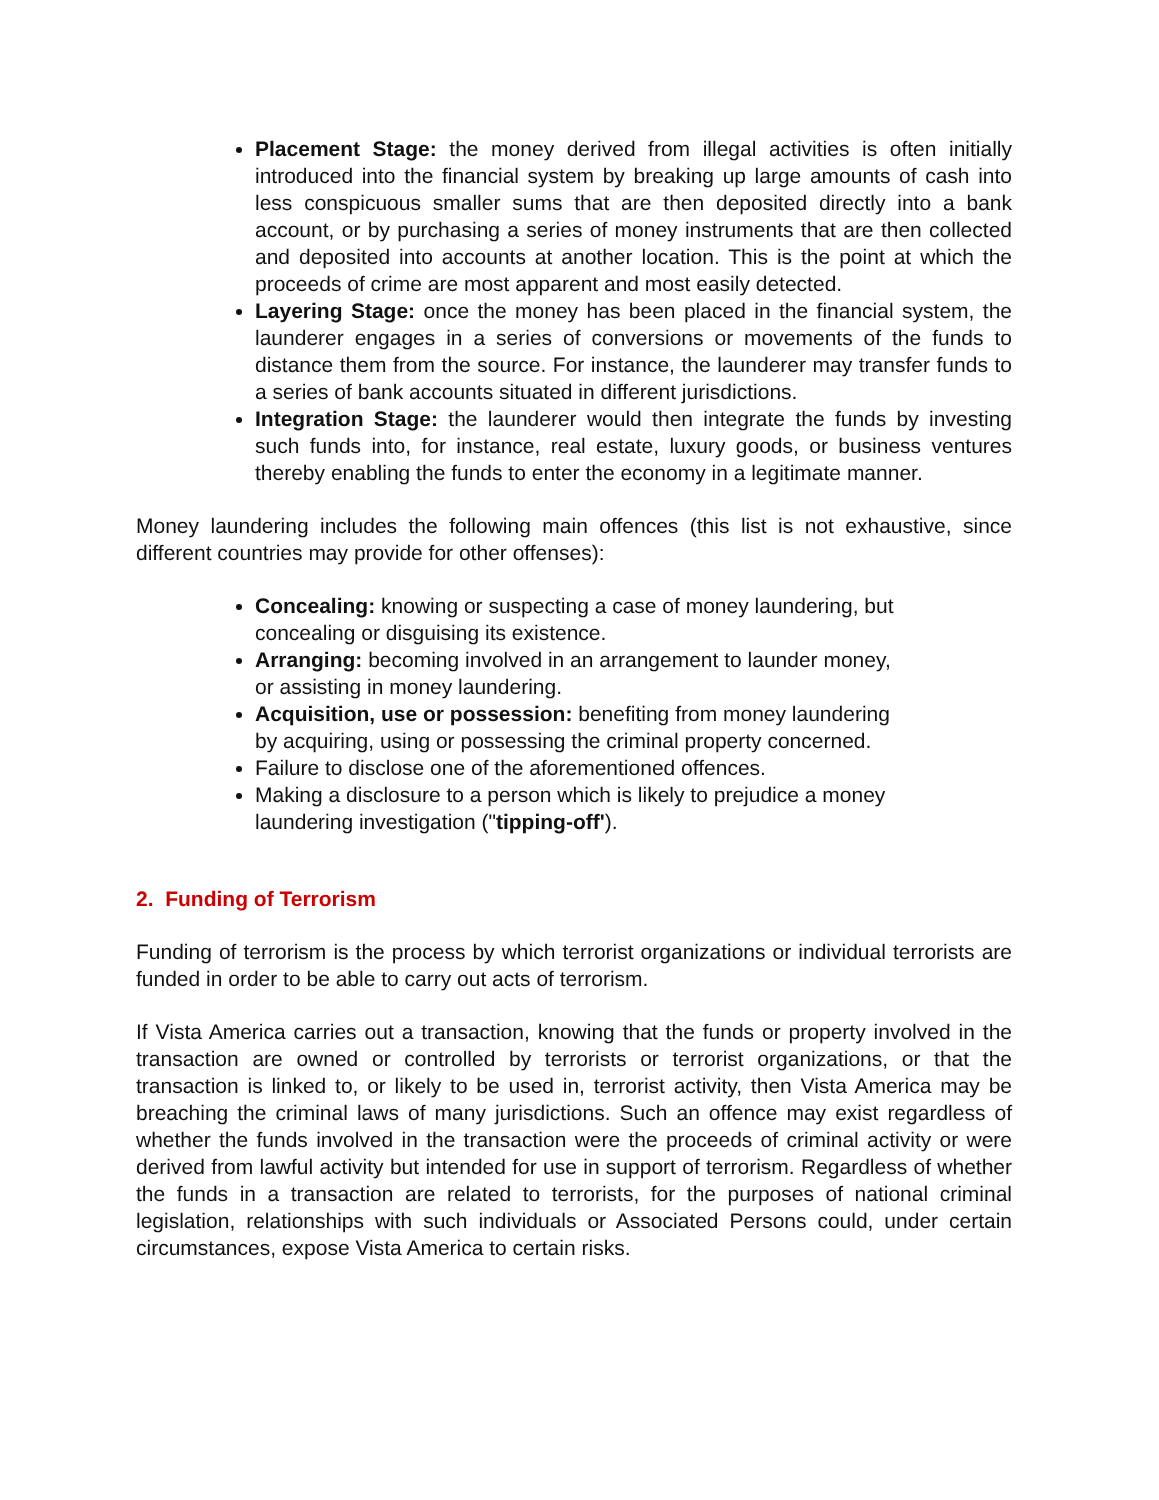Placement Stage: the money derived from illegal activities is often initially introduced into the financial system by breaking up large amounts of cash into less conspicuous smaller sums that are then deposited directly into a bank account, or by purchasing a series of money instruments that are then collected and deposited into accounts at another location. This is the point at which the proceeds of crime are most apparent and most easily detected.
Layering Stage: once the money has been placed in the financial system, the launderer engages in a series of conversions or movements of the funds to distance them from the source. For instance, the launderer may transfer funds to a series of bank accounts situated in different jurisdictions.
Integration Stage: the launderer would then integrate the funds by investing such funds into, for instance, real estate, luxury goods, or business ventures thereby enabling the funds to enter the economy in a legitimate manner.
Money laundering includes the following main offences (this list is not exhaustive, since different countries may provide for other offenses):
Concealing: knowing or suspecting a case of money laundering, but concealing or disguising its existence.
Arranging: becoming involved in an arrangement to launder money, or assisting in money laundering.
Acquisition, use or possession: benefiting from money laundering by acquiring, using or possessing the criminal property concerned.
Failure to disclose one of the aforementioned offences.
Making a disclosure to a person which is likely to prejudice a money laundering investigation ("tipping-off').
2. Funding of Terrorism
Funding of terrorism is the process by which terrorist organizations or individual terrorists are funded in order to be able to carry out acts of terrorism.
If Vista America carries out a transaction, knowing that the funds or property involved in the transaction are owned or controlled by terrorists or terrorist organizations, or that the transaction is linked to, or likely to be used in, terrorist activity, then Vista America may be breaching the criminal laws of many jurisdictions. Such an offence may exist regardless of whether the funds involved in the transaction were the proceeds of criminal activity or were derived from lawful activity but intended for use in support of terrorism. Regardless of whether the funds in a transaction are related to terrorists, for the purposes of national criminal legislation, relationships with such individuals or Associated Persons could, under certain circumstances, expose Vista America to certain risks.